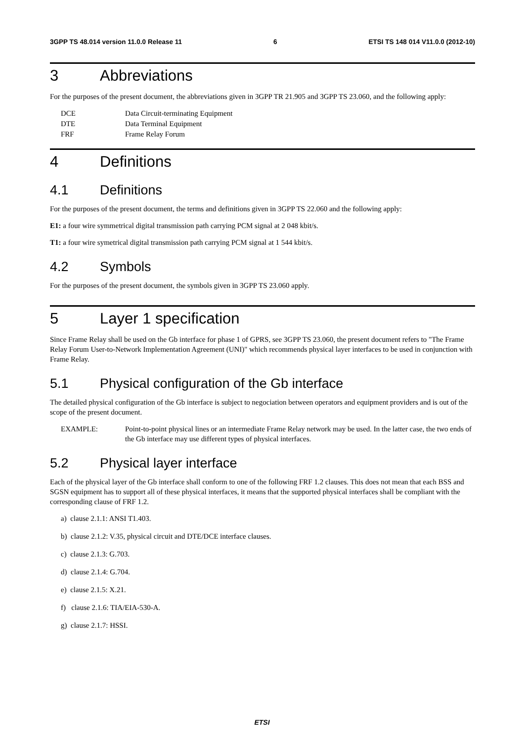3GPP TS 48.014 version 11.0.0 Release 11 6 ETSI TS 148 014 V11.0.0 (2012-10)
3 Abbreviations
For the purposes of the present document, the abbreviations given in 3GPP TR 21.905 and 3GPP TS 23.060, and the following apply:
DCE Data Circuit-terminating Equipment
DTE Data Terminal Equipment
FRF Frame Relay Forum
4 Definitions
4.1 Definitions
For the purposes of the present document, the terms and definitions given in 3GPP TS 22.060 and the following apply:
E1: a four wire symmetrical digital transmission path carrying PCM signal at 2 048 kbit/s.
T1: a four wire symetrical digital transmission path carrying PCM signal at 1 544 kbit/s.
4.2 Symbols
For the purposes of the present document, the symbols given in 3GPP TS 23.060 apply.
5 Layer 1 specification
Since Frame Relay shall be used on the Gb interface for phase 1 of GPRS, see 3GPP TS 23.060, the present document refers to "The Frame Relay Forum User-to-Network Implementation Agreement (UNI)" which recommends physical layer interfaces to be used in conjunction with Frame Relay.
5.1 Physical configuration of the Gb interface
The detailed physical configuration of the Gb interface is subject to negociation between operators and equipment providers and is out of the scope of the present document.
EXAMPLE: Point-to-point physical lines or an intermediate Frame Relay network may be used. In the latter case, the two ends of the Gb interface may use different types of physical interfaces.
5.2 Physical layer interface
Each of the physical layer of the Gb interface shall conform to one of the following FRF 1.2 clauses. This does not mean that each BSS and SGSN equipment has to support all of these physical interfaces, it means that the supported physical interfaces shall be compliant with the corresponding clause of FRF 1.2.
a) clause 2.1.1: ANSI T1.403.
b) clause 2.1.2: V.35, physical circuit and DTE/DCE interface clauses.
c) clause 2.1.3: G.703.
d) clause 2.1.4: G.704.
e) clause 2.1.5: X.21.
f) clause 2.1.6: TIA/EIA-530-A.
g) clause 2.1.7: HSSI.
ETSI